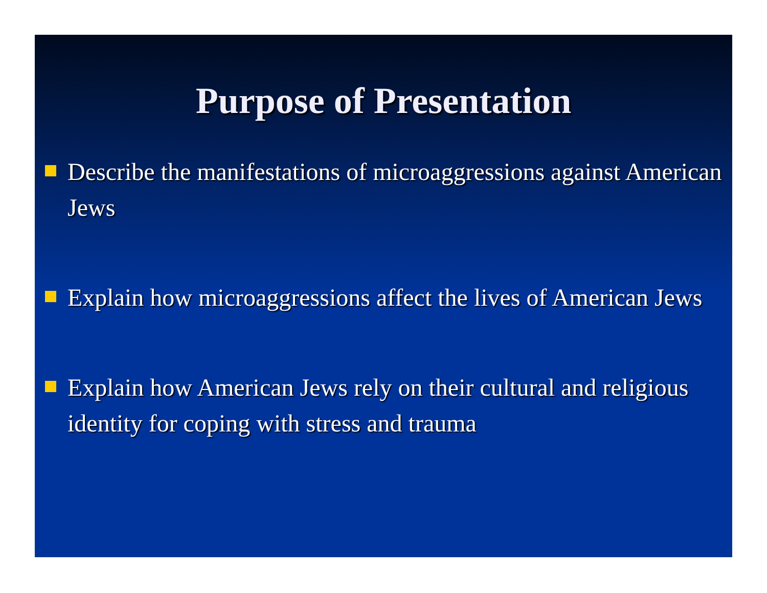Purpose of Presentation
Describe the manifestations of microaggressions against American Jews
Explain how microaggressions affect the lives of American Jews
Explain how American Jews rely on their cultural and religious identity for coping with stress and trauma